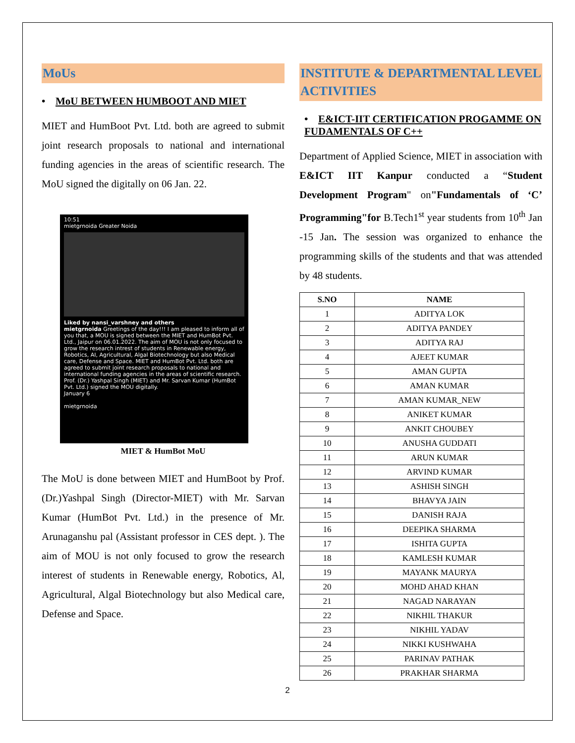MoUs
• MoU BETWEEN HUMBOOT AND MIET
MIET and HumBoot Pvt. Ltd. both are agreed to submit joint research proposals to national and international funding agencies in the areas of scientific research. The MoU signed the digitally on 06 Jan. 22.
10:51
mietgrnoida Greater Noida
Liked by nansi_varshney and others
mietgrnoida Greetings of the day!!! I am pleased to inform all of you that, a MOU is signed between the MIET and HumBot Pvt. Ltd., Jaipur on 06.01.2022. The aim of MOU is not only focused to grow the research intrest of students in Renewable energy, Robotics, AI, Agricultural, Algal Biotechnology but also Medical care, Defense and Space. MIET and HumBot Pvt. Ltd. both are agreed to submit joint research proposals to national and international funding agencies in the areas of scientific research. Prof. (Dr.) Yashpal Singh (MIET) and Mr. Sarvan Kumar (HumBot Pvt. Ltd.) signed the MOU digitally.
January 6
mietgrnoida
MIET & HumBot MoU
The MoU is done between MIET and HumBoot by Prof. (Dr.)Yashpal Singh (Director-MIET) with Mr. Sarvan Kumar (HumBot Pvt. Ltd.) in the presence of Mr. Arunaganshu pal (Assistant professor in CES dept. ). The aim of MOU is not only focused to grow the research interest of students in Renewable energy, Robotics, Al, Agricultural, Algal Biotechnology but also Medical care, Defense and Space.
INSTITUTE & DEPARTMENTAL LEVEL ACTIVITIES
• E&ICT-IIT CERTIFICATION PROGAMME ON FUDAMENTALS OF C++
Department of Applied Science, MIET in association with E&ICT IIT Kanpur conducted a “Student Development Program" on"Fundamentals of ‘C’ Programming"for B.Tech1<sup>st</sup> year students from 10<sup>th</sup> Jan -15 Jan. The session was organized to enhance the programming skills of the students and that was attended by 48 students.
| S.NO | NAME |
| --- | --- |
| 1 | ADITYA LOK |
| 2 | ADITYA PANDEY |
| 3 | ADITYA RAJ |
| 4 | AJEET KUMAR |
| 5 | AMAN GUPTA |
| 6 | AMAN KUMAR |
| 7 | AMAN KUMAR_NEW |
| 8 | ANIKET KUMAR |
| 9 | ANKIT CHOUBEY |
| 10 | ANUSHA GUDDATI |
| 11 | ARUN KUMAR |
| 12 | ARVIND KUMAR |
| 13 | ASHISH SINGH |
| 14 | BHAVYA JAIN |
| 15 | DANISH RAJA |
| 16 | DEEPIKA SHARMA |
| 17 | ISHITA GUPTA |
| 18 | KAMLESH KUMAR |
| 19 | MAYANK MAURYA |
| 20 | MOHD AHAD KHAN |
| 21 | NAGAD NARAYAN |
| 22 | NIKHIL THAKUR |
| 23 | NIKHIL YADAV |
| 24 | NIKKI KUSHWAHA |
| 25 | PARINAV PATHAK |
| 26 | PRAKHAR SHARMA |
2